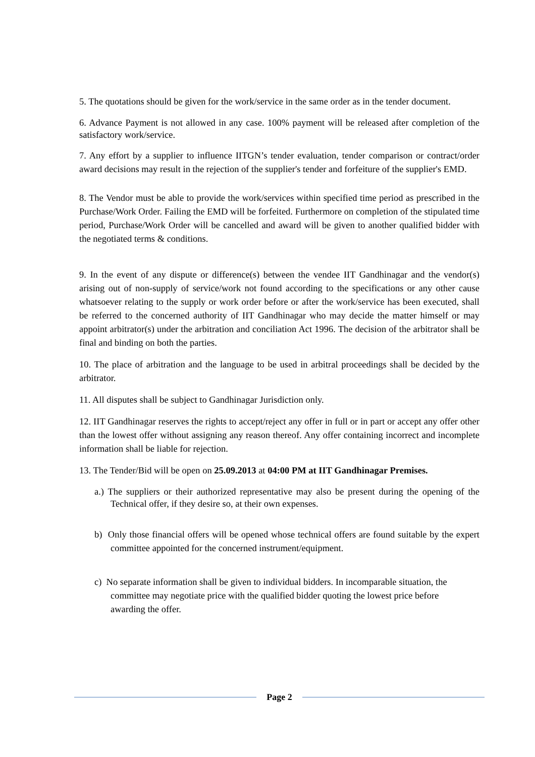5. The quotations should be given for the work/service in the same order as in the tender document.
6. Advance Payment is not allowed in any case. 100% payment will be released after completion of the satisfactory work/service.
7. Any effort by a supplier to influence IITGN’s tender evaluation, tender comparison or contract/order award decisions may result in the rejection of the supplier's tender and forfeiture of the supplier's EMD.
8. The Vendor must be able to provide the work/services within specified time period as prescribed in the Purchase/Work Order. Failing the EMD will be forfeited. Furthermore on completion of the stipulated time period, Purchase/Work Order will be cancelled and award will be given to another qualified bidder with the negotiated terms & conditions.
9. In the event of any dispute or difference(s) between the vendee IIT Gandhinagar and the vendor(s) arising out of non-supply of service/work not found according to the specifications or any other cause whatsoever relating to the supply or work order before or after the work/service has been executed, shall be referred to the concerned authority of IIT Gandhinagar who may decide the matter himself or may appoint arbitrator(s) under the arbitration and conciliation Act 1996. The decision of the arbitrator shall be final and binding on both the parties.
10. The place of arbitration and the language to be used in arbitral proceedings shall be decided by the arbitrator.
11. All disputes shall be subject to Gandhinagar Jurisdiction only.
12. IIT Gandhinagar reserves the rights to accept/reject any offer in full or in part or accept any offer other than the lowest offer without assigning any reason thereof. Any offer containing incorrect and incomplete information shall be liable for rejection.
13. The Tender/Bid will be open on 25.09.2013 at 04:00 PM at IIT Gandhinagar Premises.
a.) The suppliers or their authorized representative may also be present during the opening of the Technical offer, if they desire so, at their own expenses.
b) Only those financial offers will be opened whose technical offers are found suitable by the expert committee appointed for the concerned instrument/equipment.
c) No separate information shall be given to individual bidders. In incomparable situation, the committee may negotiate price with the qualified bidder quoting the lowest price before awarding the offer.
Page 2